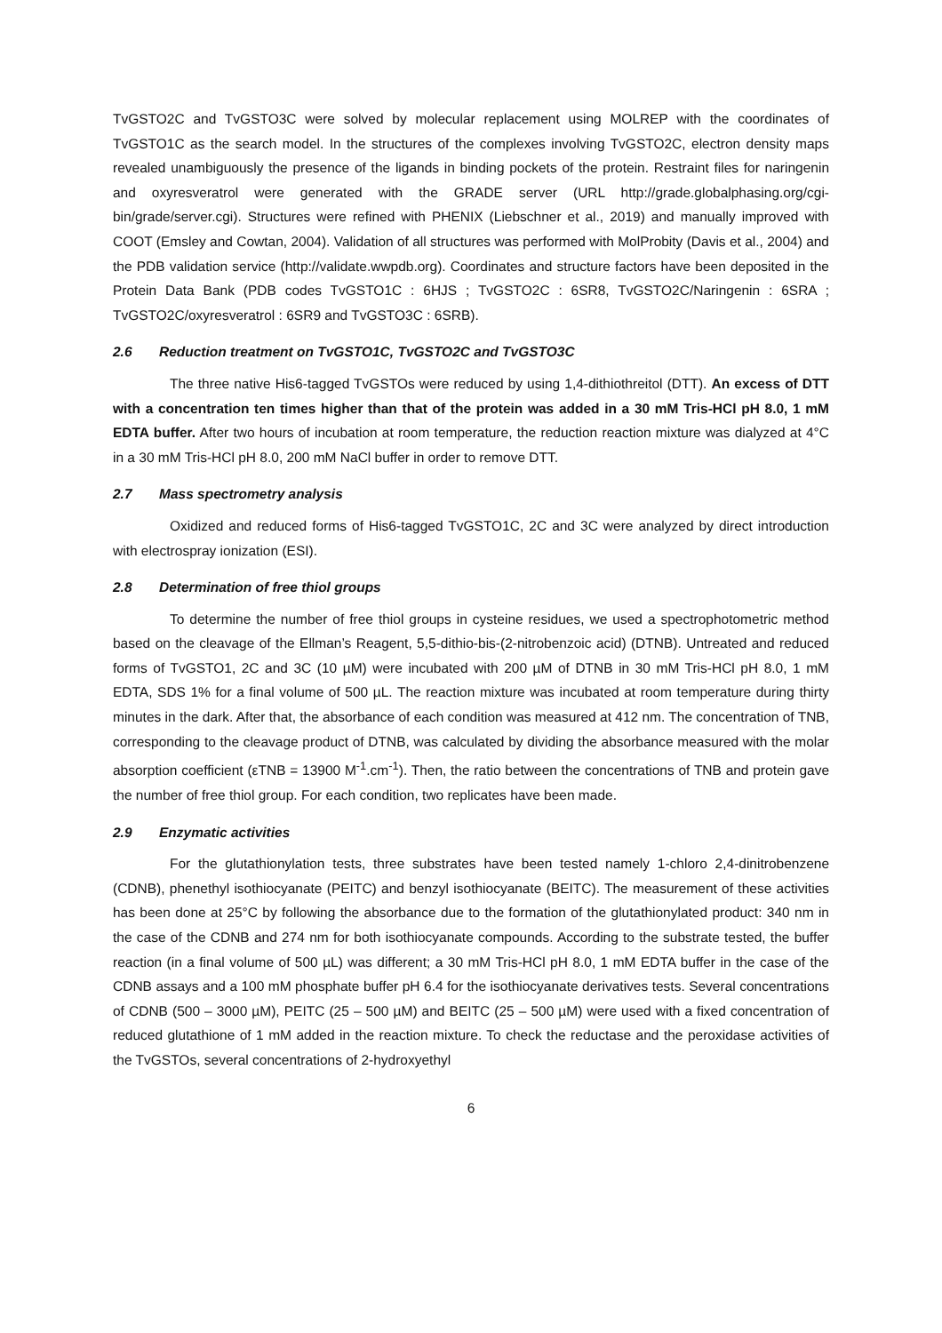TvGSTO2C and TvGSTO3C were solved by molecular replacement using MOLREP with the coordinates of TvGSTO1C as the search model. In the structures of the complexes involving TvGSTO2C, electron density maps revealed unambiguously the presence of the ligands in binding pockets of the protein. Restraint files for naringenin and oxyresveratrol were generated with the GRADE server (URL http://grade.globalphasing.org/cgi-bin/grade/server.cgi). Structures were refined with PHENIX (Liebschner et al., 2019) and manually improved with COOT (Emsley and Cowtan, 2004). Validation of all structures was performed with MolProbity (Davis et al., 2004) and the PDB validation service (http://validate.wwpdb.org). Coordinates and structure factors have been deposited in the Protein Data Bank (PDB codes TvGSTO1C : 6HJS ; TvGSTO2C : 6SR8, TvGSTO2C/Naringenin : 6SRA ; TvGSTO2C/oxyresveratrol : 6SR9 and TvGSTO3C : 6SRB).
2.6 Reduction treatment on TvGSTO1C, TvGSTO2C and TvGSTO3C
The three native His6-tagged TvGSTOs were reduced by using 1,4-dithiothreitol (DTT). An excess of DTT with a concentration ten times higher than that of the protein was added in a 30 mM Tris-HCl pH 8.0, 1 mM EDTA buffer. After two hours of incubation at room temperature, the reduction reaction mixture was dialyzed at 4°C in a 30 mM Tris-HCl pH 8.0, 200 mM NaCl buffer in order to remove DTT.
2.7 Mass spectrometry analysis
Oxidized and reduced forms of His6-tagged TvGSTO1C, 2C and 3C were analyzed by direct introduction with electrospray ionization (ESI).
2.8 Determination of free thiol groups
To determine the number of free thiol groups in cysteine residues, we used a spectrophotometric method based on the cleavage of the Ellman’s Reagent, 5,5-dithio-bis-(2-nitrobenzoic acid) (DTNB). Untreated and reduced forms of TvGSTO1, 2C and 3C (10 µM) were incubated with 200 µM of DTNB in 30 mM Tris-HCl pH 8.0, 1 mM EDTA, SDS 1% for a final volume of 500 µL. The reaction mixture was incubated at room temperature during thirty minutes in the dark. After that, the absorbance of each condition was measured at 412 nm. The concentration of TNB, corresponding to the cleavage product of DTNB, was calculated by dividing the absorbance measured with the molar absorption coefficient (εTNB = 13900 M<sup>-1</sup>.cm<sup>-1</sup>). Then, the ratio between the concentrations of TNB and protein gave the number of free thiol group. For each condition, two replicates have been made.
2.9 Enzymatic activities
For the glutathionylation tests, three substrates have been tested namely 1-chloro 2,4-dinitrobenzene (CDNB), phenethyl isothiocyanate (PEITC) and benzyl isothiocyanate (BEITC). The measurement of these activities has been done at 25°C by following the absorbance due to the formation of the glutathionylated product: 340 nm in the case of the CDNB and 274 nm for both isothiocyanate compounds. According to the substrate tested, the buffer reaction (in a final volume of 500 µL) was different; a 30 mM Tris-HCl pH 8.0, 1 mM EDTA buffer in the case of the CDNB assays and a 100 mM phosphate buffer pH 6.4 for the isothiocyanate derivatives tests. Several concentrations of CDNB (500 – 3000 µM), PEITC (25 – 500 µM) and BEITC (25 – 500 µM) were used with a fixed concentration of reduced glutathione of 1 mM added in the reaction mixture. To check the reductase and the peroxidase activities of the TvGSTOs, several concentrations of 2-hydroxyethyl
6